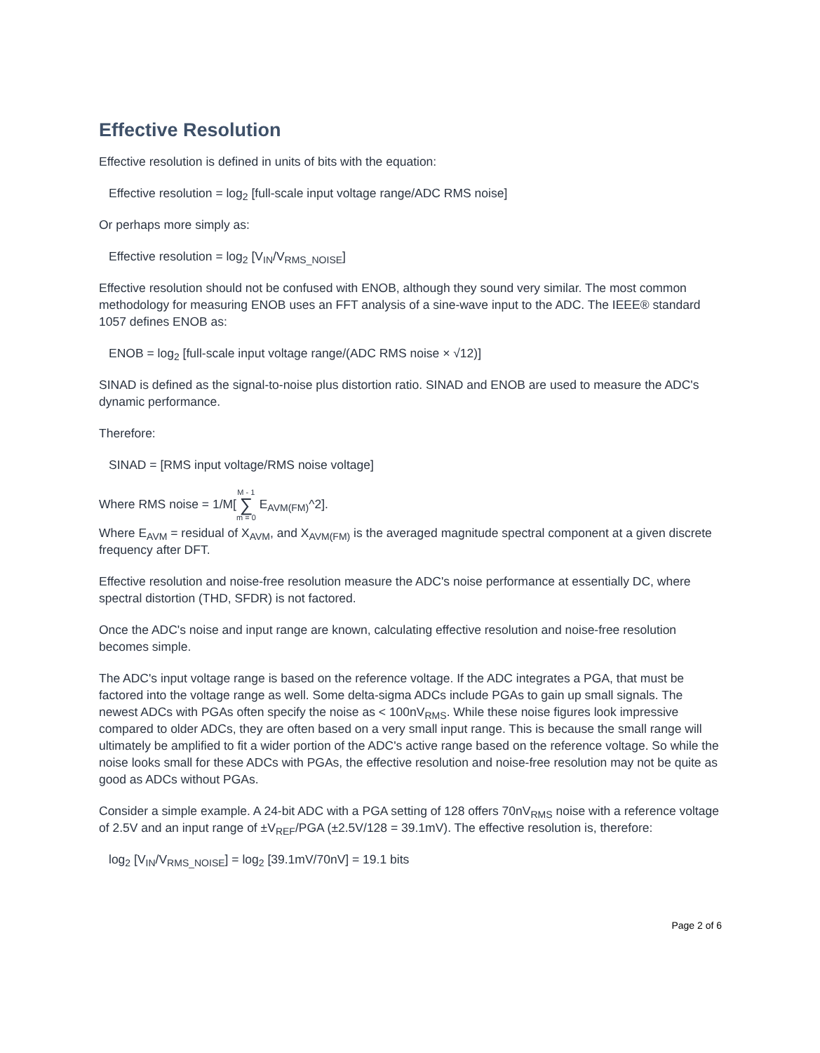Effective Resolution
Effective resolution is defined in units of bits with the equation:
Effective resolution = log<sub>2</sub> [full-scale input voltage range/ADC RMS noise]
Or perhaps more simply as:
Effective resolution = log<sub>2</sub> [V<sub>IN</sub>/V<sub>RMS_NOISE</sub>]
Effective resolution should not be confused with ENOB, although they sound very similar. The most common methodology for measuring ENOB uses an FFT analysis of a sine-wave input to the ADC. The IEEE® standard 1057 defines ENOB as:
ENOB = log<sub>2</sub> [full-scale input voltage range/(ADC RMS noise × √12)]
SINAD is defined as the signal-to-noise plus distortion ratio. SINAD and ENOB are used to measure the ADC's dynamic performance.
Therefore:
SINAD = [RMS input voltage/RMS noise voltage]
Where RMS noise = 1/M[M - 1 ∑ m = 0 E<sub>AVM(FM)</sub>^2].
Where E<sub>AVM</sub> = residual of X<sub>AVM</sub>, and X<sub>AVM(FM)</sub> is the averaged magnitude spectral component at a given discrete frequency after DFT.
Effective resolution and noise-free resolution measure the ADC's noise performance at essentially DC, where spectral distortion (THD, SFDR) is not factored.
Once the ADC's noise and input range are known, calculating effective resolution and noise-free resolution becomes simple.
The ADC's input voltage range is based on the reference voltage. If the ADC integrates a PGA, that must be factored into the voltage range as well. Some delta-sigma ADCs include PGAs to gain up small signals. The newest ADCs with PGAs often specify the noise as < 100nV<sub>RMS</sub>. While these noise figures look impressive compared to older ADCs, they are often based on a very small input range. This is because the small range will ultimately be amplified to fit a wider portion of the ADC's active range based on the reference voltage. So while the noise looks small for these ADCs with PGAs, the effective resolution and noise-free resolution may not be quite as good as ADCs without PGAs.
Consider a simple example. A 24-bit ADC with a PGA setting of 128 offers 70nV<sub>RMS</sub> noise with a reference voltage of 2.5V and an input range of ±V<sub>REF</sub>/PGA (±2.5V/128 = 39.1mV). The effective resolution is, therefore:
log<sub>2</sub> [V<sub>IN</sub>/V<sub>RMS_NOISE</sub>] = log<sub>2</sub> [39.1mV/70nV] = 19.1 bits
Page 2 of 6